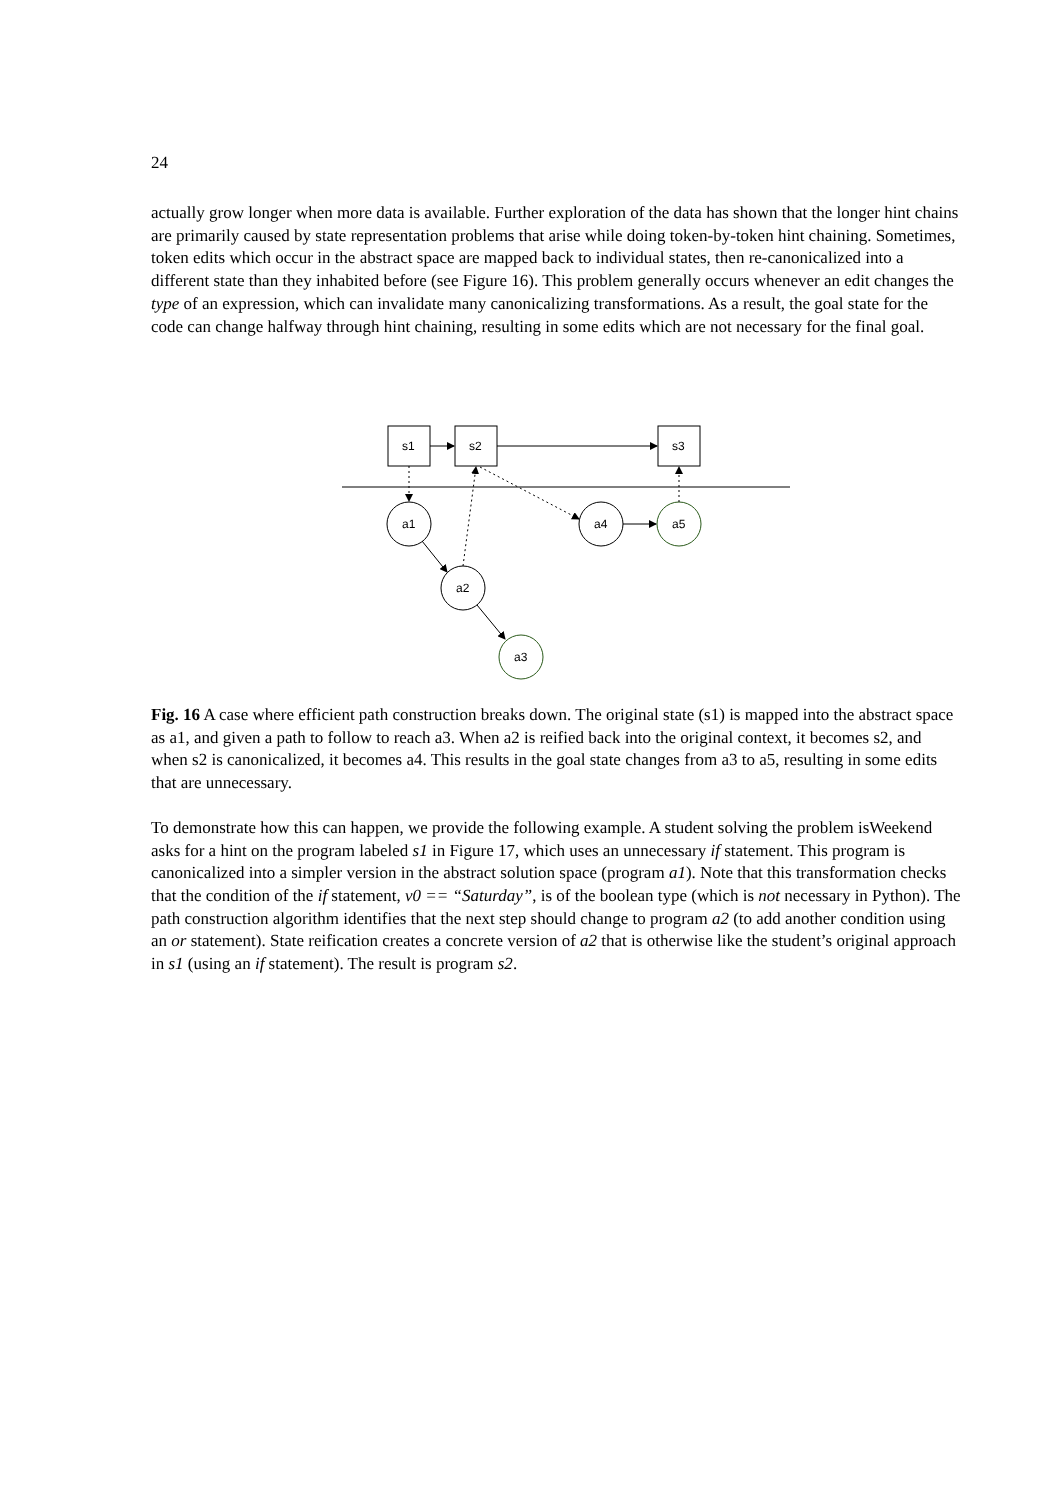24
actually grow longer when more data is available. Further exploration of the data has shown that the longer hint chains are primarily caused by state representation problems that arise while doing token-by-token hint chaining. Sometimes, token edits which occur in the abstract space are mapped back to individual states, then re-canonicalized into a different state than they inhabited before (see Figure 16). This problem generally occurs whenever an edit changes the type of an expression, which can invalidate many canonicalizing transformations. As a result, the goal state for the code can change halfway through hint chaining, resulting in some edits which are not necessary for the final goal.
s1
s2
s3
a1
a2
a3
a4
a5
Fig. 16 A case where efficient path construction breaks down. The original state (s1) is mapped into the abstract space as a1, and given a path to follow to reach a3. When a2 is reified back into the original context, it becomes s2, and when s2 is canonicalized, it becomes a4. This results in the goal state changes from a3 to a5, resulting in some edits that are unnecessary.
To demonstrate how this can happen, we provide the following example. A student solving the problem isWeekend asks for a hint on the program labeled s1 in Figure 17, which uses an unnecessary if statement. This program is canonicalized into a simpler version in the abstract solution space (program a1). Note that this transformation checks that the condition of the if statement, v0 == “Saturday”, is of the boolean type (which is not necessary in Python). The path construction algorithm identifies that the next step should change to program a2 (to add another condition using an or statement). State reification creates a concrete version of a2 that is otherwise like the student’s original approach in s1 (using an if statement). The result is program s2.